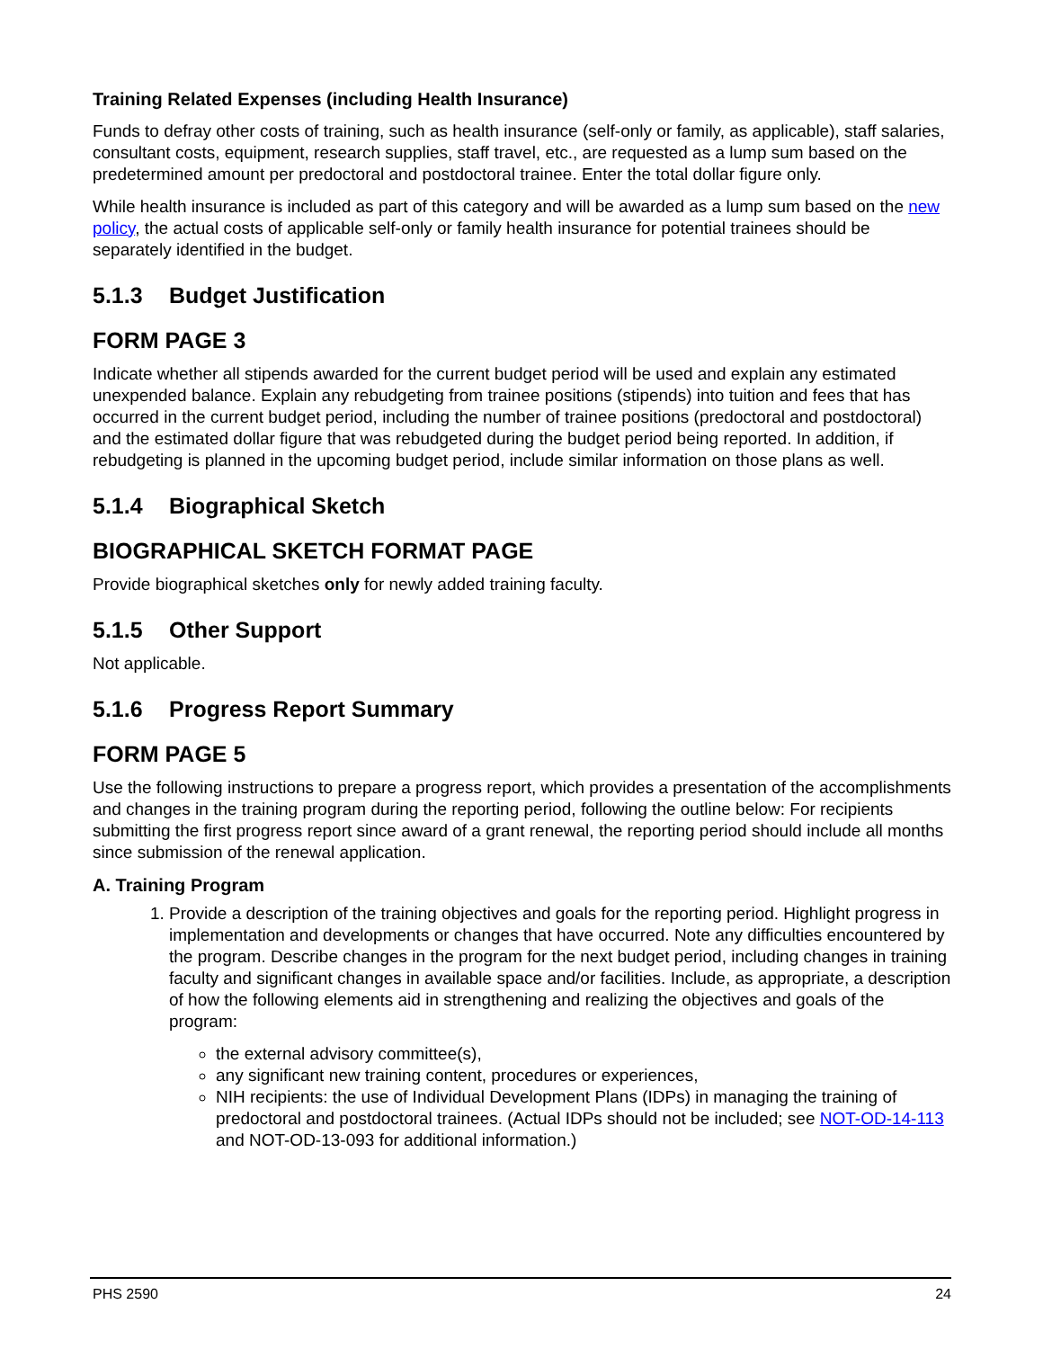Training Related Expenses (including Health Insurance)
Funds to defray other costs of training, such as health insurance (self-only or family, as applicable), staff salaries, consultant costs, equipment, research supplies, staff travel, etc., are requested as a lump sum based on the predetermined amount per predoctoral and postdoctoral trainee. Enter the total dollar figure only.
While health insurance is included as part of this category and will be awarded as a lump sum based on the new policy, the actual costs of applicable self-only or family health insurance for potential trainees should be separately identified in the budget.
5.1.3 Budget Justification
FORM PAGE 3
Indicate whether all stipends awarded for the current budget period will be used and explain any estimated unexpended balance. Explain any rebudgeting from trainee positions (stipends) into tuition and fees that has occurred in the current budget period, including the number of trainee positions (predoctoral and postdoctoral) and the estimated dollar figure that was rebudgeted during the budget period being reported. In addition, if rebudgeting is planned in the upcoming budget period, include similar information on those plans as well.
5.1.4 Biographical Sketch
BIOGRAPHICAL SKETCH FORMAT PAGE
Provide biographical sketches only for newly added training faculty.
5.1.5 Other Support
Not applicable.
5.1.6 Progress Report Summary
FORM PAGE 5
Use the following instructions to prepare a progress report, which provides a presentation of the accomplishments and changes in the training program during the reporting period, following the outline below: For recipients submitting the first progress report since award of a grant renewal, the reporting period should include all months since submission of the renewal application.
A. Training Program
1. Provide a description of the training objectives and goals for the reporting period. Highlight progress in implementation and developments or changes that have occurred. Note any difficulties encountered by the program. Describe changes in the program for the next budget period, including changes in training faculty and significant changes in available space and/or facilities. Include, as appropriate, a description of how the following elements aid in strengthening and realizing the objectives and goals of the program:
the external advisory committee(s),
any significant new training content, procedures or experiences,
NIH recipients: the use of Individual Development Plans (IDPs) in managing the training of predoctoral and postdoctoral trainees. (Actual IDPs should not be included; see NOT-OD-14-113 and NOT-OD-13-093 for additional information.)
PHS 2590 24